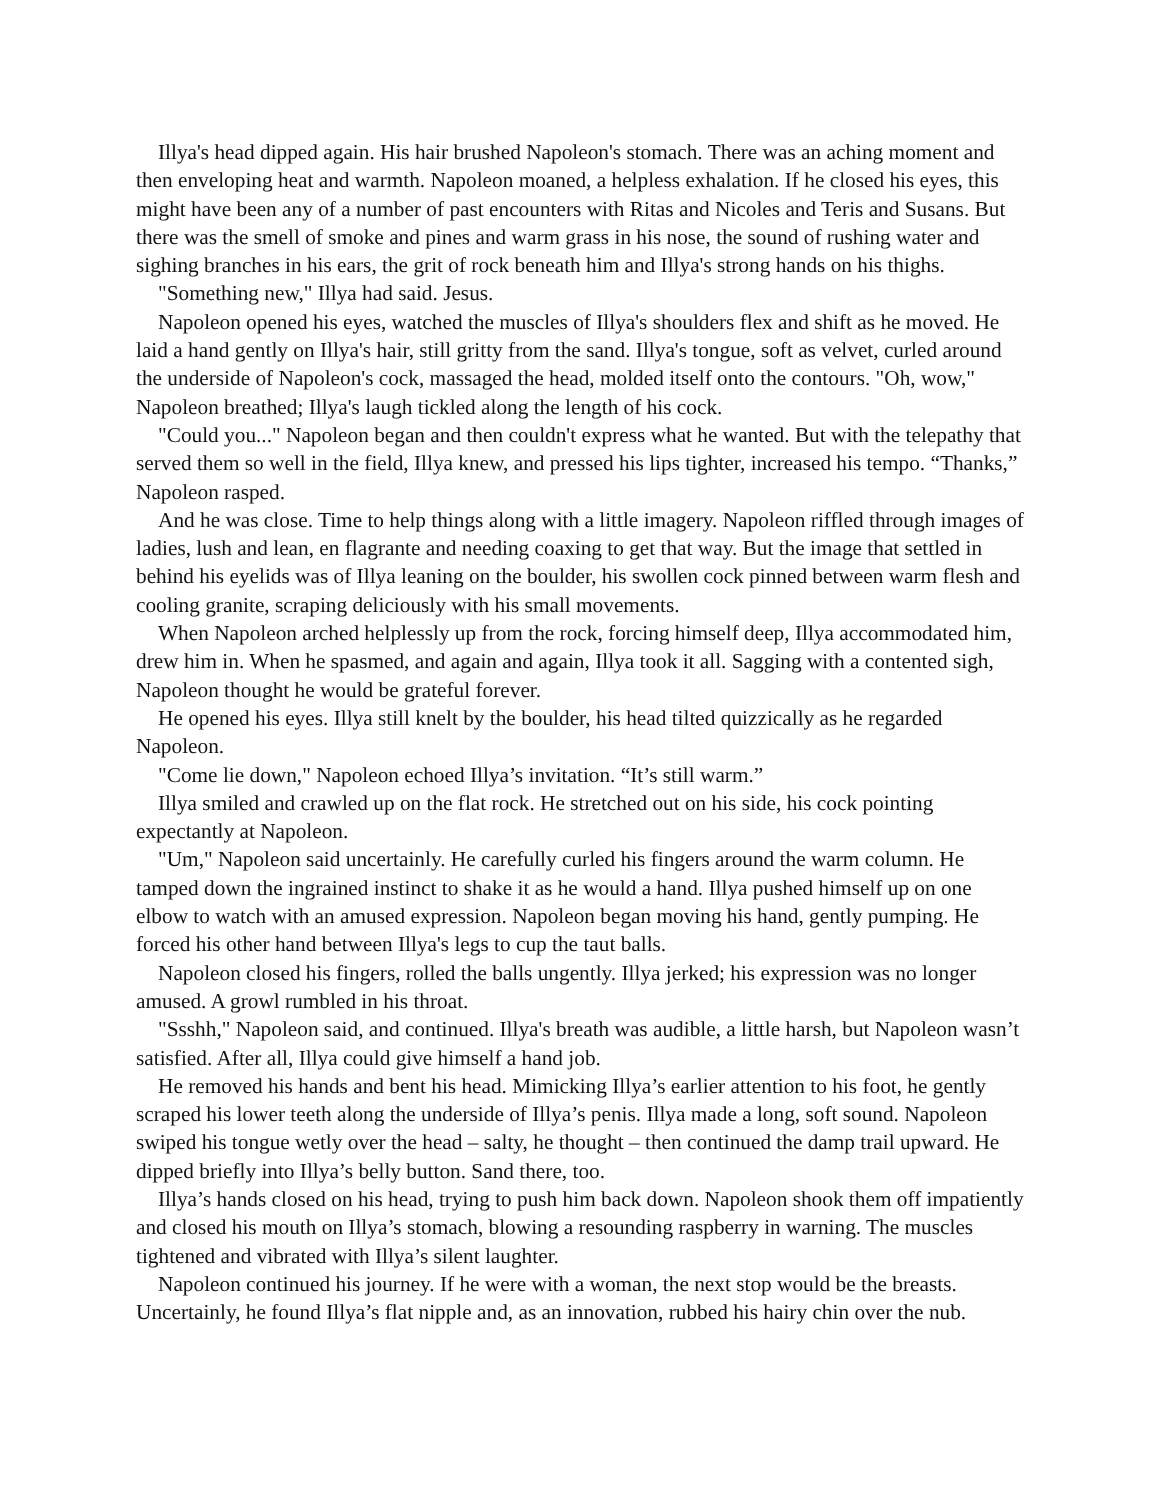Illya's head dipped again. His hair brushed Napoleon's stomach. There was an aching moment and then enveloping heat and warmth. Napoleon moaned, a helpless exhalation. If he closed his eyes, this might have been any of a number of past encounters with Ritas and Nicoles and Teris and Susans. But there was the smell of smoke and pines and warm grass in his nose, the sound of rushing water and sighing branches in his ears, the grit of rock beneath him and Illya's strong hands on his thighs.
"Something new," Illya had said. Jesus.
Napoleon opened his eyes, watched the muscles of Illya's shoulders flex and shift as he moved. He laid a hand gently on Illya's hair, still gritty from the sand. Illya's tongue, soft as velvet, curled around the underside of Napoleon's cock, massaged the head, molded itself onto the contours. "Oh, wow," Napoleon breathed; Illya's laugh tickled along the length of his cock.
"Could you..." Napoleon began and then couldn't express what he wanted. But with the telepathy that served them so well in the field, Illya knew, and pressed his lips tighter, increased his tempo. “Thanks,” Napoleon rasped.
And he was close. Time to help things along with a little imagery. Napoleon riffled through images of ladies, lush and lean, en flagrante and needing coaxing to get that way. But the image that settled in behind his eyelids was of Illya leaning on the boulder, his swollen cock pinned between warm flesh and cooling granite, scraping deliciously with his small movements.
When Napoleon arched helplessly up from the rock, forcing himself deep, Illya accommodated him, drew him in. When he spasmed, and again and again, Illya took it all. Sagging with a contented sigh, Napoleon thought he would be grateful forever.
He opened his eyes. Illya still knelt by the boulder, his head tilted quizzically as he regarded Napoleon.
"Come lie down," Napoleon echoed Illya’s invitation. “It’s still warm.”
Illya smiled and crawled up on the flat rock. He stretched out on his side, his cock pointing expectantly at Napoleon.
"Um," Napoleon said uncertainly. He carefully curled his fingers around the warm column. He tamped down the ingrained instinct to shake it as he would a hand. Illya pushed himself up on one elbow to watch with an amused expression. Napoleon began moving his hand, gently pumping. He forced his other hand between Illya's legs to cup the taut balls.
Napoleon closed his fingers, rolled the balls ungently. Illya jerked; his expression was no longer amused. A growl rumbled in his throat.
"Ssshh," Napoleon said, and continued. Illya's breath was audible, a little harsh, but Napoleon wasn’t satisfied. After all, Illya could give himself a hand job.
He removed his hands and bent his head. Mimicking Illya’s earlier attention to his foot, he gently scraped his lower teeth along the underside of Illya’s penis. Illya made a long, soft sound. Napoleon swiped his tongue wetly over the head – salty, he thought – then continued the damp trail upward. He dipped briefly into Illya’s belly button. Sand there, too.
Illya’s hands closed on his head, trying to push him back down. Napoleon shook them off impatiently and closed his mouth on Illya’s stomach, blowing a resounding raspberry in warning. The muscles tightened and vibrated with Illya’s silent laughter.
Napoleon continued his journey. If he were with a woman, the next stop would be the breasts. Uncertainly, he found Illya’s flat nipple and, as an innovation, rubbed his hairy chin over the nub.